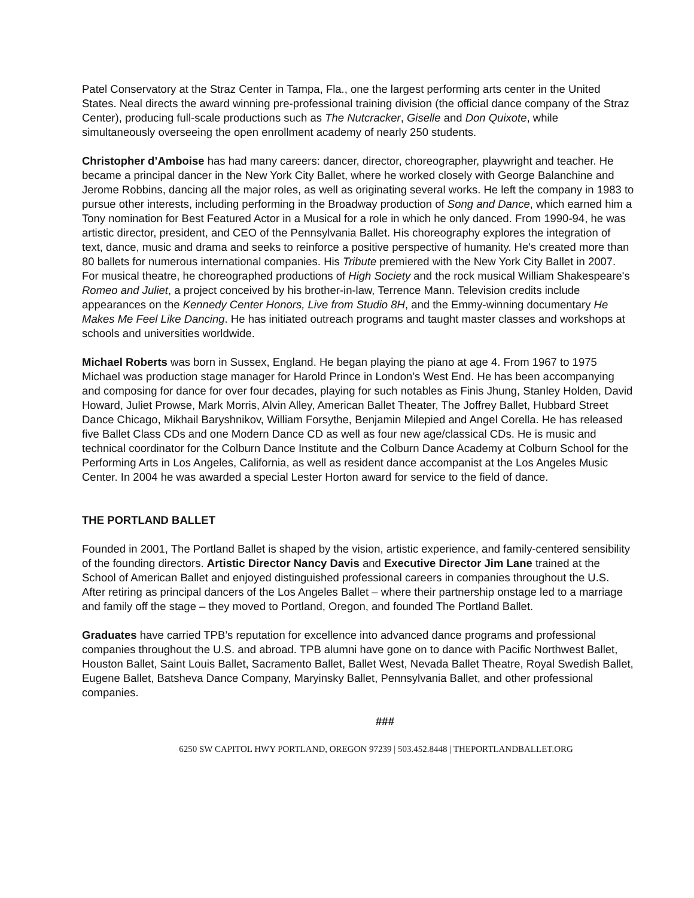Patel Conservatory at the Straz Center in Tampa, Fla., one the largest performing arts center in the United States. Neal directs the award winning pre-professional training division (the official dance company of the Straz Center), producing full-scale productions such as The Nutcracker, Giselle and Don Quixote, while simultaneously overseeing the open enrollment academy of nearly 250 students.
Christopher d’Amboise has had many careers: dancer, director, choreographer, playwright and teacher. He became a principal dancer in the New York City Ballet, where he worked closely with George Balanchine and Jerome Robbins, dancing all the major roles, as well as originating several works. He left the company in 1983 to pursue other interests, including performing in the Broadway production of Song and Dance, which earned him a Tony nomination for Best Featured Actor in a Musical for a role in which he only danced. From 1990-94, he was artistic director, president, and CEO of the Pennsylvania Ballet. His choreography explores the integration of text, dance, music and drama and seeks to reinforce a positive perspective of humanity. He's created more than 80 ballets for numerous international companies. His Tribute premiered with the New York City Ballet in 2007. For musical theatre, he choreographed productions of High Society and the rock musical William Shakespeare's Romeo and Juliet, a project conceived by his brother-in-law, Terrence Mann. Television credits include appearances on the Kennedy Center Honors, Live from Studio 8H, and the Emmy-winning documentary He Makes Me Feel Like Dancing. He has initiated outreach programs and taught master classes and workshops at schools and universities worldwide.
Michael Roberts was born in Sussex, England. He began playing the piano at age 4. From 1967 to 1975 Michael was production stage manager for Harold Prince in London’s West End. He has been accompanying and composing for dance for over four decades, playing for such notables as Finis Jhung, Stanley Holden, David Howard, Juliet Prowse, Mark Morris, Alvin Alley, American Ballet Theater, The Joffrey Ballet, Hubbard Street Dance Chicago, Mikhail Baryshnikov, William Forsythe, Benjamin Milepied and Angel Corella. He has released five Ballet Class CDs and one Modern Dance CD as well as four new age/classical CDs. He is music and technical coordinator for the Colburn Dance Institute and the Colburn Dance Academy at Colburn School for the Performing Arts in Los Angeles, California, as well as resident dance accompanist at the Los Angeles Music Center. In 2004 he was awarded a special Lester Horton award for service to the field of dance.
THE PORTLAND BALLET
Founded in 2001, The Portland Ballet is shaped by the vision, artistic experience, and family-centered sensibility of the founding directors. Artistic Director Nancy Davis and Executive Director Jim Lane trained at the School of American Ballet and enjoyed distinguished professional careers in companies throughout the U.S. After retiring as principal dancers of the Los Angeles Ballet – where their partnership onstage led to a marriage and family off the stage – they moved to Portland, Oregon, and founded The Portland Ballet.
Graduates have carried TPB’s reputation for excellence into advanced dance programs and professional companies throughout the U.S. and abroad. TPB alumni have gone on to dance with Pacific Northwest Ballet, Houston Ballet, Saint Louis Ballet, Sacramento Ballet, Ballet West, Nevada Ballet Theatre, Royal Swedish Ballet, Eugene Ballet, Batsheva Dance Company, Maryinsky Ballet, Pennsylvania Ballet, and other professional companies.
###
6250 SW CAPITOL HWY PORTLAND, OREGON 97239 | 503.452.8448 | THEPORTLANDBALLET.ORG